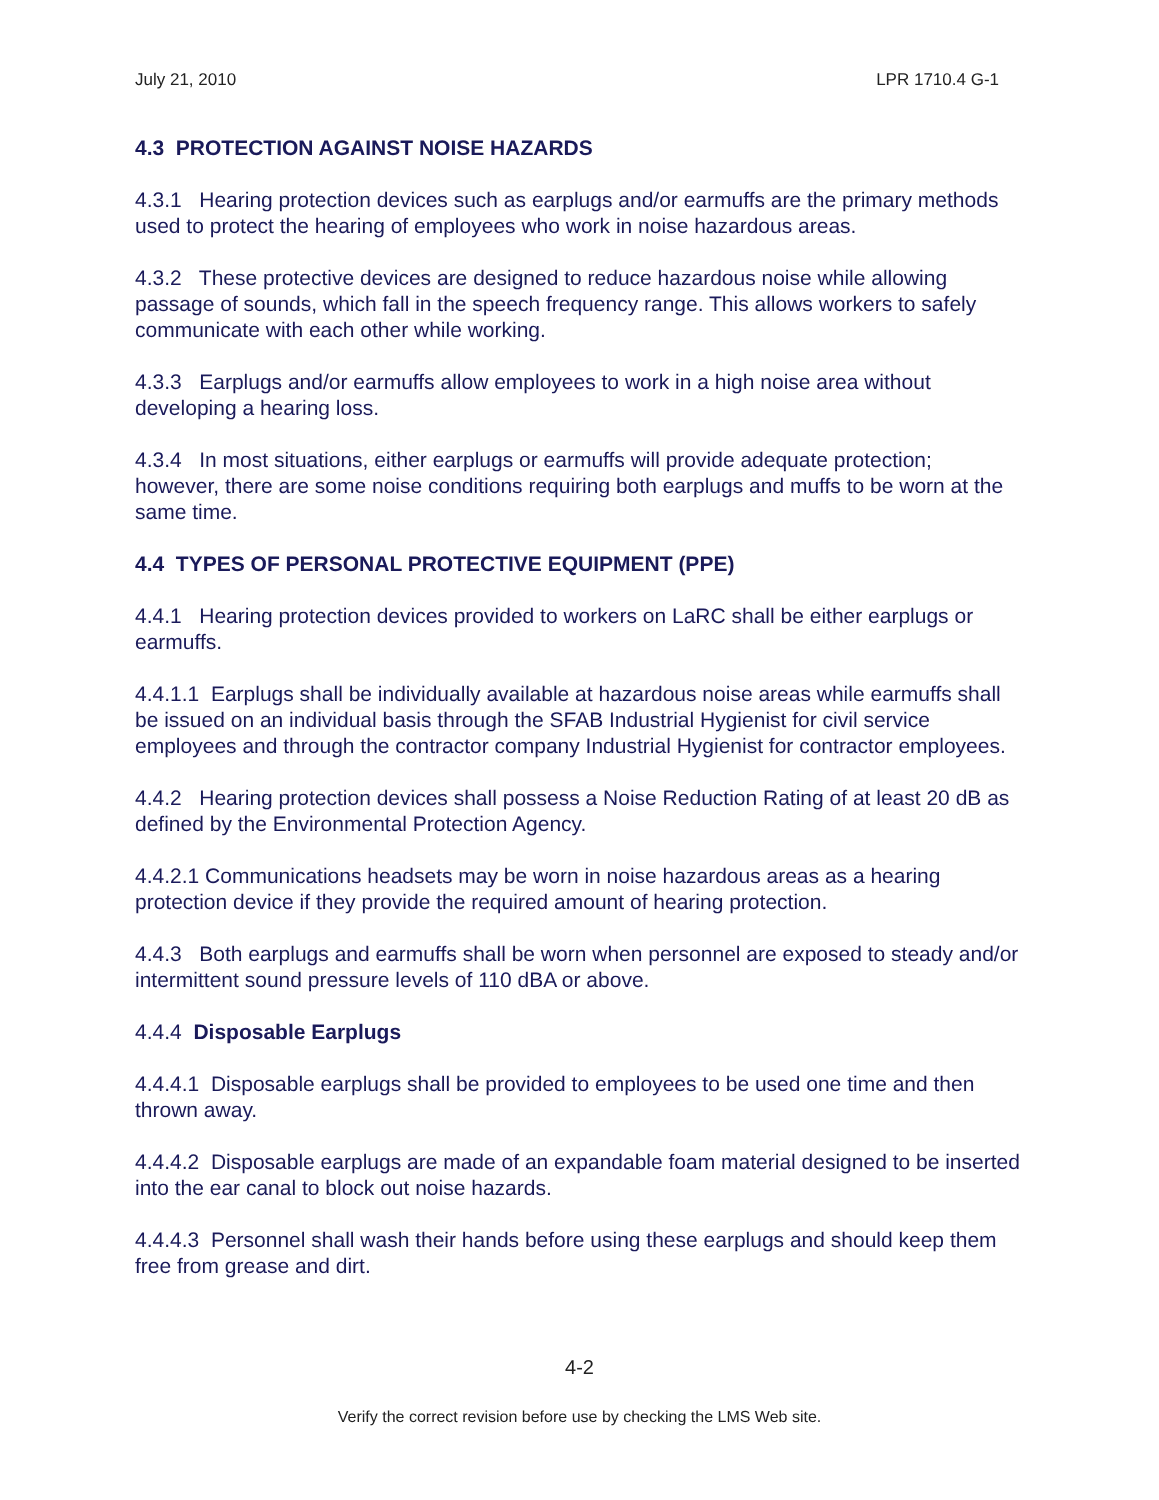July 21, 2010 LPR 1710.4 G-1
4.3 PROTECTION AGAINST NOISE HAZARDS
4.3.1 Hearing protection devices such as earplugs and/or earmuffs are the primary methods used to protect the hearing of employees who work in noise hazardous areas.
4.3.2 These protective devices are designed to reduce hazardous noise while allowing passage of sounds, which fall in the speech frequency range. This allows workers to safely communicate with each other while working.
4.3.3 Earplugs and/or earmuffs allow employees to work in a high noise area without developing a hearing loss.
4.3.4 In most situations, either earplugs or earmuffs will provide adequate protection; however, there are some noise conditions requiring both earplugs and muffs to be worn at the same time.
4.4 TYPES OF PERSONAL PROTECTIVE EQUIPMENT (PPE)
4.4.1 Hearing protection devices provided to workers on LaRC shall be either earplugs or earmuffs.
4.4.1.1 Earplugs shall be individually available at hazardous noise areas while earmuffs shall be issued on an individual basis through the SFAB Industrial Hygienist for civil service employees and through the contractor company Industrial Hygienist for contractor employees.
4.4.2 Hearing protection devices shall possess a Noise Reduction Rating of at least 20 dB as defined by the Environmental Protection Agency.
4.4.2.1 Communications headsets may be worn in noise hazardous areas as a hearing protection device if they provide the required amount of hearing protection.
4.4.3 Both earplugs and earmuffs shall be worn when personnel are exposed to steady and/or intermittent sound pressure levels of 110 dBA or above.
4.4.4 Disposable Earplugs
4.4.4.1 Disposable earplugs shall be provided to employees to be used one time and then thrown away.
4.4.4.2 Disposable earplugs are made of an expandable foam material designed to be inserted into the ear canal to block out noise hazards.
4.4.4.3 Personnel shall wash their hands before using these earplugs and should keep them free from grease and dirt.
4-2
Verify the correct revision before use by checking the LMS Web site.